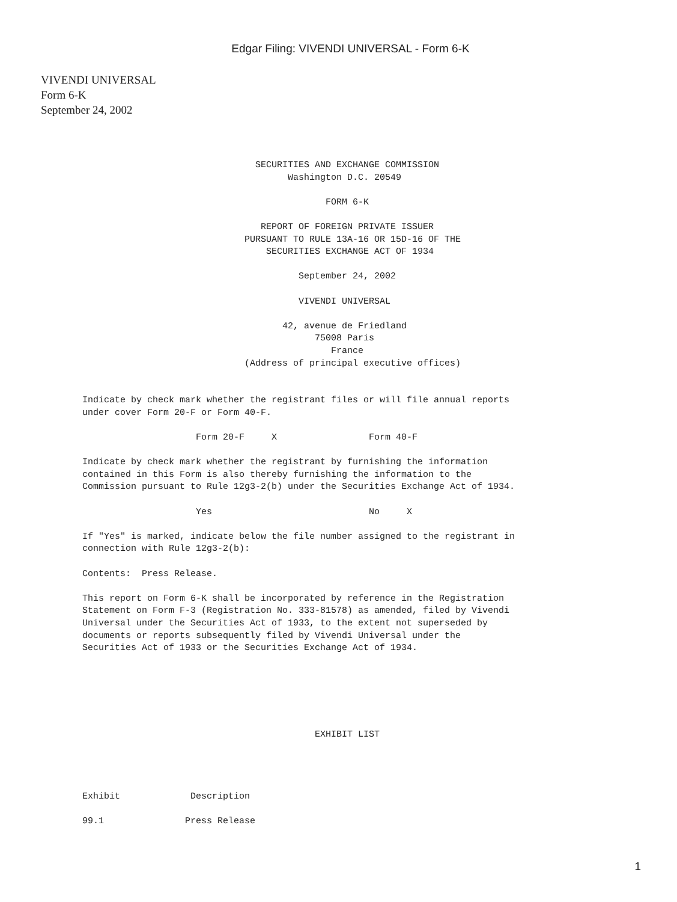Edgar Filing: VIVENDI UNIVERSAL - Form 6-K
VIVENDI UNIVERSAL
Form 6-K
September 24, 2002
                                SECURITIES AND EXCHANGE COMMISSION
                                      Washington D.C. 20549

                                             FORM 6-K

                                 REPORT OF FOREIGN PRIVATE ISSUER
                              PURSUANT TO RULE 13A-16 OR 15D-16 OF THE
                                  SECURITIES EXCHANGE ACT OF 1934

                                        September 24, 2002

                                        VIVENDI UNIVERSAL

                                     42, avenue de Friedland
                                           75008 Paris
                                              France
                              (Address of principal executive offices)


Indicate by check mark whether the registrant files or will file annual reports
under cover Form 20-F or Form 40-F.

                     Form 20-F     X                 Form 40-F

Indicate by check mark whether the registrant by furnishing the information
contained in this Form is also thereby furnishing the information to the
Commission pursuant to Rule 12g3-2(b) under the Securities Exchange Act of 1934.

                     Yes                             No     X

If "Yes" is marked, indicate below the file number assigned to the registrant in
connection with Rule 12g3-2(b):

Contents:  Press Release.

This report on Form 6-K shall be incorporated by reference in the Registration
Statement on Form F-3 (Registration No. 333-81578) as amended, filed by Vivendi
Universal under the Securities Act of 1933, to the extent not superseded by
documents or reports subsequently filed by Vivendi Universal under the
Securities Act of 1933 or the Securities Exchange Act of 1934.






                                           EXHIBIT LIST




Exhibit             Description

99.1               Press Release
1